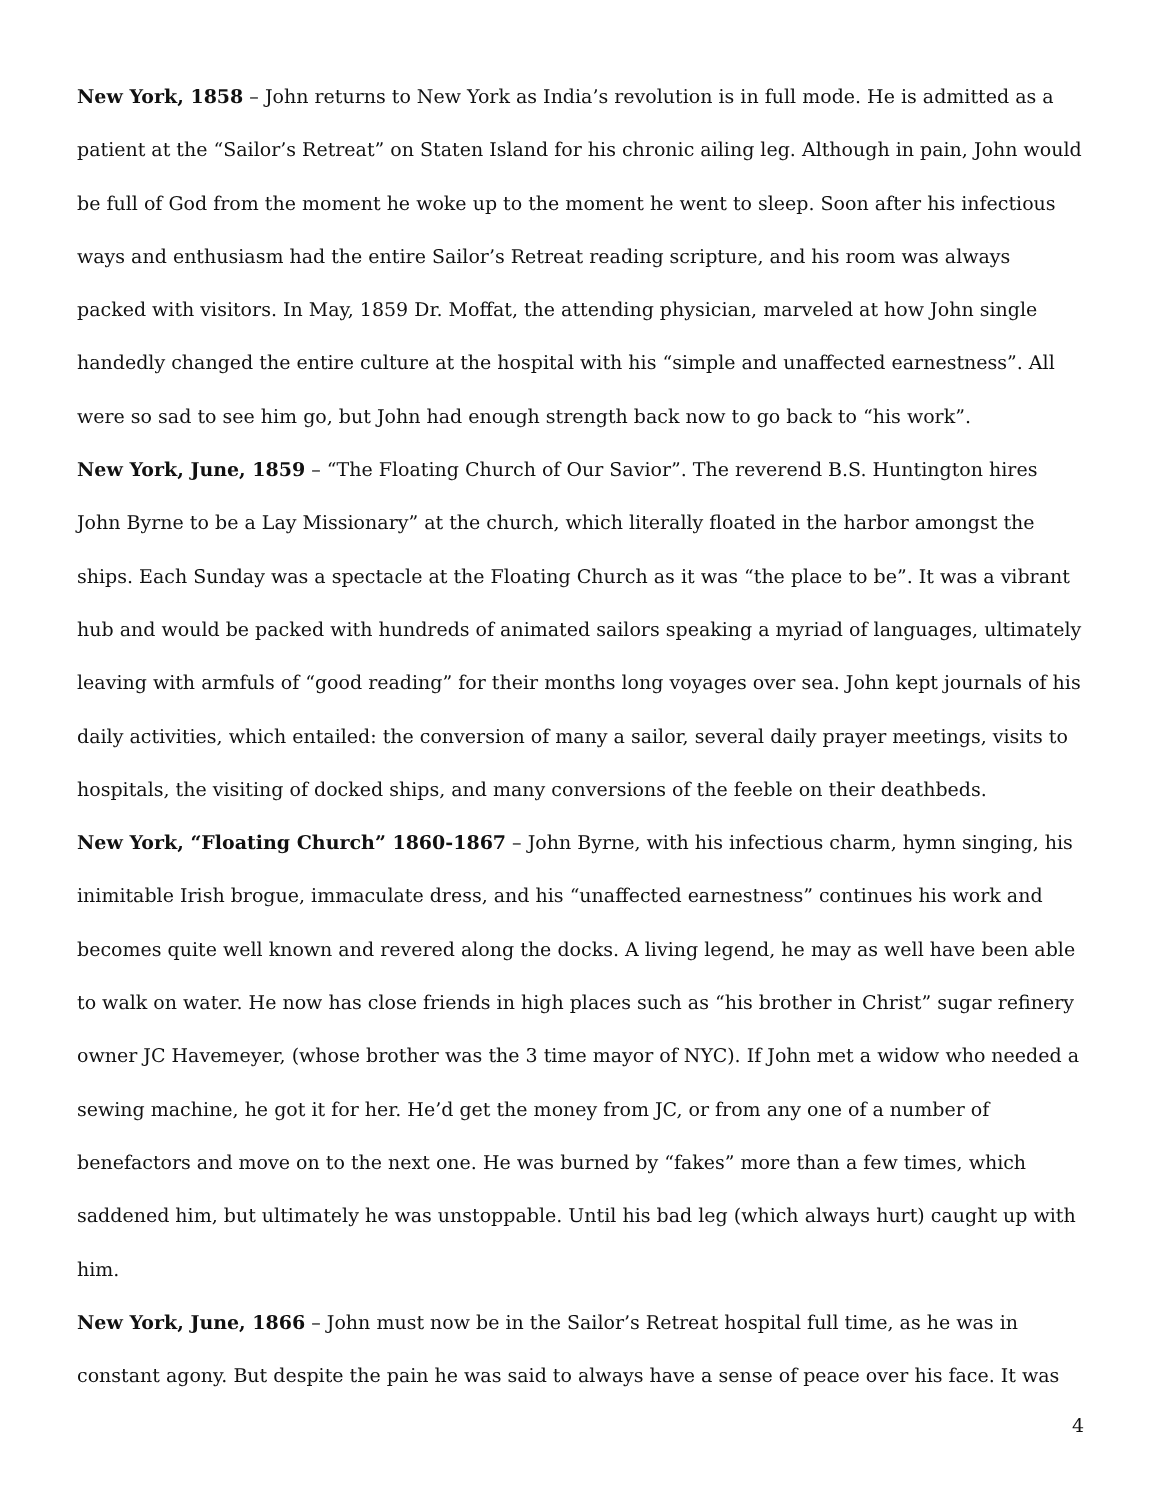New York, 1858 – John returns to New York as India’s revolution is in full mode. He is admitted as a patient at the “Sailor’s Retreat” on Staten Island for his chronic ailing leg. Although in pain, John would be full of God from the moment he woke up to the moment he went to sleep. Soon after his infectious ways and enthusiasm had the entire Sailor’s Retreat reading scripture, and his room was always packed with visitors. In May, 1859 Dr. Moffat, the attending physician, marveled at how John single handedly changed the entire culture at the hospital with his “simple and unaffected earnestness”. All were so sad to see him go, but John had enough strength back now to go back to “his work”.
New York, June, 1859 – “The Floating Church of Our Savior”. The reverend B.S. Huntington hires John Byrne to be a Lay Missionary” at the church, which literally floated in the harbor amongst the ships. Each Sunday was a spectacle at the Floating Church as it was “the place to be”. It was a vibrant hub and would be packed with hundreds of animated sailors speaking a myriad of languages, ultimately leaving with armfuls of “good reading” for their months long voyages over sea. John kept journals of his daily activities, which entailed: the conversion of many a sailor, several daily prayer meetings, visits to hospitals, the visiting of docked ships, and many conversions of the feeble on their deathbeds.
New York, “Floating Church” 1860-1867 – John Byrne, with his infectious charm, hymn singing, his inimitable Irish brogue, immaculate dress, and his “unaffected earnestness” continues his work and becomes quite well known and revered along the docks. A living legend, he may as well have been able to walk on water. He now has close friends in high places such as “his brother in Christ” sugar refinery owner JC Havemeyer, (whose brother was the 3 time mayor of NYC). If John met a widow who needed a sewing machine, he got it for her. He’d get the money from JC, or from any one of a number of benefactors and move on to the next one. He was burned by “fakes” more than a few times, which saddened him, but ultimately he was unstoppable. Until his bad leg (which always hurt) caught up with him.
New York, June, 1866 – John must now be in the Sailor’s Retreat hospital full time, as he was in constant agony. But despite the pain he was said to always have a sense of peace over his face. It was
4